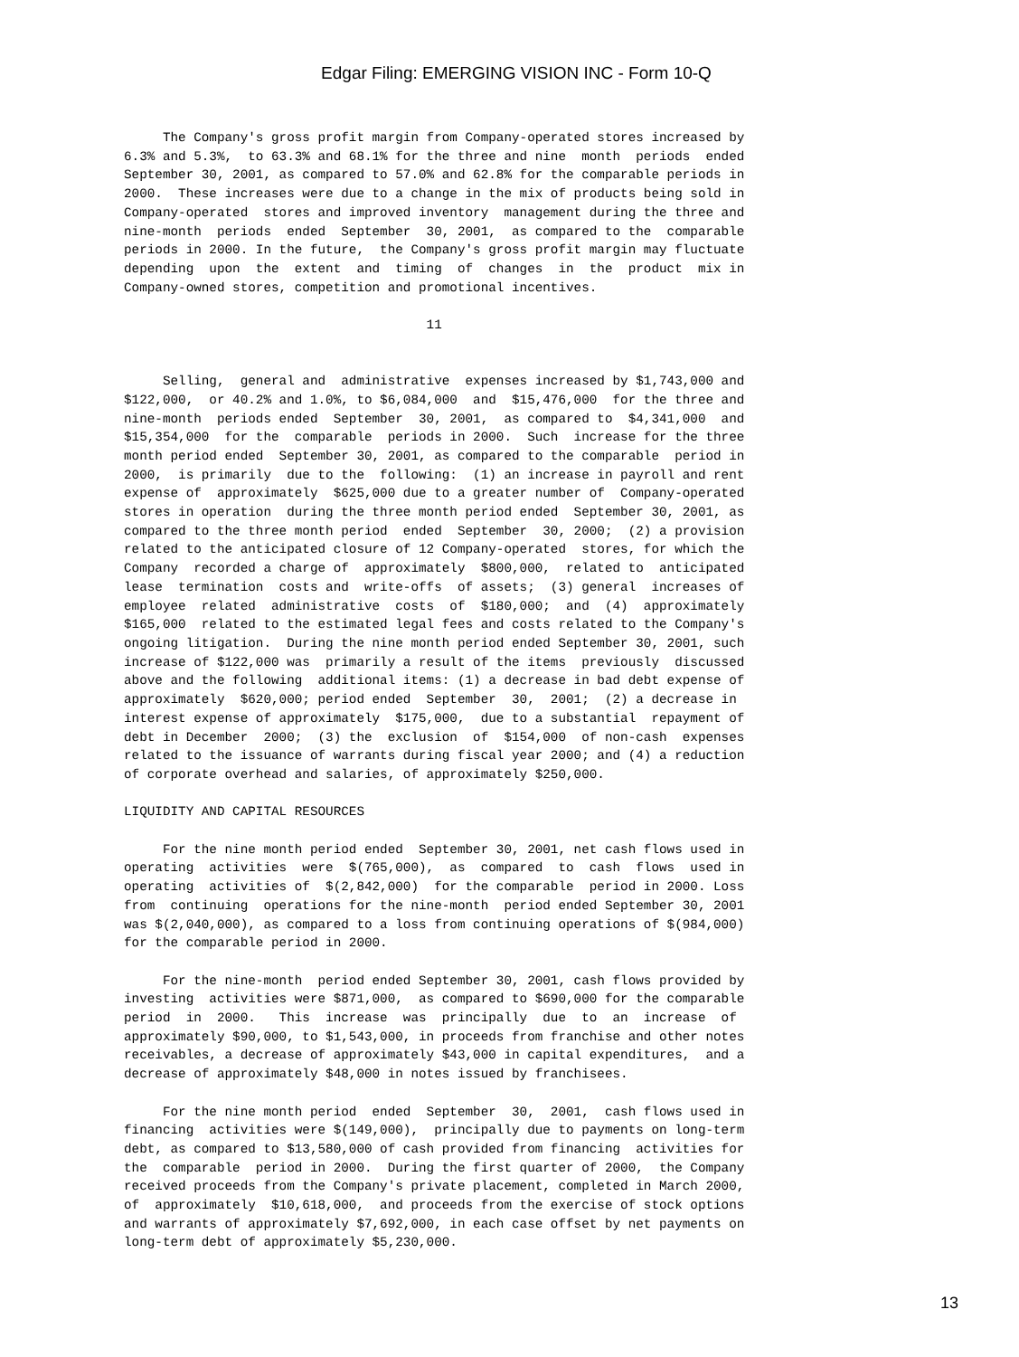Edgar Filing: EMERGING VISION INC - Form 10-Q
     The Company's gross profit margin from Company-operated stores increased by
6.3% and 5.3%,  to 63.3% and 68.1% for the three and nine  month  periods  ended
September 30, 2001, as compared to 57.0% and 62.8% for the comparable periods in
2000.  These increases were due to a change in the mix of products being sold in
Company-operated  stores and improved inventory  management during the three and
nine-month  periods  ended  September  30, 2001,  as compared to the  comparable
periods in 2000. In the future,  the Company's gross profit margin may fluctuate
depending  upon  the  extent  and  timing  of  changes  in  the  product  mix in
Company-owned stores, competition and promotional incentives.

                                       11


     Selling,  general and  administrative  expenses increased by $1,743,000 and
$122,000,  or 40.2% and 1.0%, to $6,084,000  and  $15,476,000  for the three and
nine-month  periods ended  September  30, 2001,  as compared to  $4,341,000  and
$15,354,000  for the  comparable  periods in 2000.  Such  increase for the three
month period ended  September 30, 2001, as compared to the comparable  period in
2000,  is primarily  due to the  following:  (1) an increase in payroll and rent
expense of  approximately  $625,000 due to a greater number of  Company-operated
stores in operation  during the three month period ended  September 30, 2001, as
compared to the three month period  ended  September  30, 2000;  (2) a provision
related to the anticipated closure of 12 Company-operated  stores, for which the
Company  recorded a charge of  approximately  $800,000,  related to  anticipated
lease  termination  costs and  write-offs  of assets;  (3) general  increases of
employee  related  administrative  costs  of  $180,000;  and  (4)  approximately
$165,000  related to the estimated legal fees and costs related to the Company's
ongoing litigation.  During the nine month period ended September 30, 2001, such
increase of $122,000 was  primarily a result of the items  previously  discussed
above and the following  additional items: (1) a decrease in bad debt expense of
approximately  $620,000; period ended  September  30,  2001;  (2) a decrease in
interest expense of approximately  $175,000,  due to a substantial  repayment of
debt in December  2000;  (3) the  exclusion  of  $154,000  of non-cash  expenses
related to the issuance of warrants during fiscal year 2000; and (4) a reduction
of corporate overhead and salaries, of approximately $250,000.

LIQUIDITY AND CAPITAL RESOURCES

     For the nine month period ended  September 30, 2001, net cash flows used in
operating  activities  were  $(765,000),  as  compared  to  cash  flows  used in
operating  activities of  $(2,842,000)  for the comparable  period in 2000. Loss
from  continuing  operations for the nine-month  period ended September 30, 2001
was $(2,040,000), as compared to a loss from continuing operations of $(984,000)
for the comparable period in 2000.

     For the nine-month  period ended September 30, 2001, cash flows provided by
investing  activities were $871,000,  as compared to $690,000 for the comparable
period  in  2000.   This  increase  was  principally  due  to  an  increase  of
approximately $90,000, to $1,543,000, in proceeds from franchise and other notes
receivables, a decrease of approximately $43,000 in capital expenditures,  and a
decrease of approximately $48,000 in notes issued by franchisees.

     For the nine month period  ended  September  30,  2001,  cash flows used in
financing  activities were $(149,000),  principally due to payments on long-term
debt, as compared to $13,580,000 of cash provided from financing  activities for
the  comparable  period in 2000.  During the first quarter of 2000,  the Company
received proceeds from the Company's private placement, completed in March 2000,
of  approximately  $10,618,000,  and proceeds from the exercise of stock options
and warrants of approximately $7,692,000, in each case offset by net payments on
long-term debt of approximately $5,230,000.
13